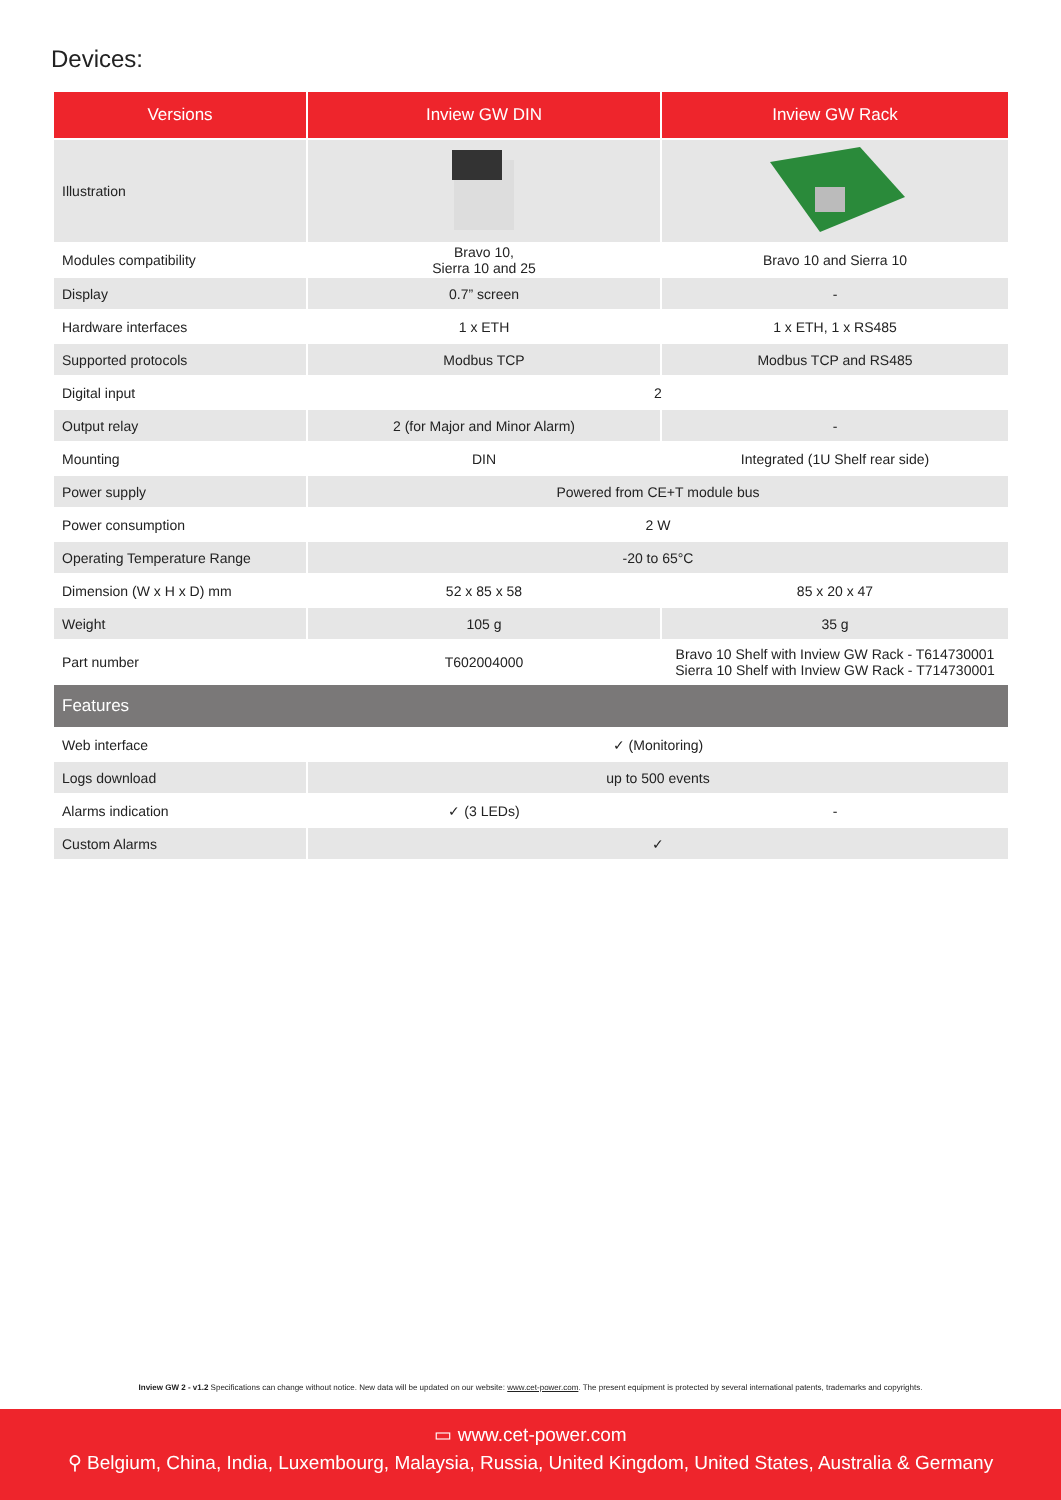Devices:
| Versions | Inview GW DIN | Inview GW Rack |
| --- | --- | --- |
| Illustration | | |
| Modules compatibility | Bravo 10, Sierra 10 and 25 | Bravo 10 and Sierra 10 |
| Display | 0.7” screen | - |
| Hardware interfaces | 1 x ETH | 1 x ETH, 1 x RS485 |
| Supported protocols | Modbus TCP | Modbus TCP and RS485 |
| Digital input | 2 | |
| Output relay | 2 (for Major and Minor Alarm) | - |
| Mounting | DIN | Integrated (1U Shelf rear side) |
| Power supply | Powered from CE+T module bus | |
| Power consumption | 2 W | |
| Operating Temperature Range | -20 to 65°C | |
| Dimension (W x H x D) mm | 52 x 85 x 58 | 85 x 20 x 47 |
| Weight | 105 g | 35 g |
| Part number | T602004000 | Bravo 10 Shelf with Inview GW Rack - T614730001 Sierra 10 Shelf with Inview GW Rack - T714730001 |
| Features | | |
| Web interface | ✓ (Monitoring) | |
| Logs download | up to 500 events | |
| Alarms indication | ✓ (3 LEDs) | - |
| Custom Alarms | ✓ | |
Inview GW 2 - v1.2 Specifications can change without notice. New data will be updated on our website: www.cet-power.com. The present equipment is protected by several international patents, trademarks and copyrights.
▭ www.cet-power.com
⚲ Belgium, China, India, Luxembourg, Malaysia, Russia, United Kingdom, United States, Australia & Germany